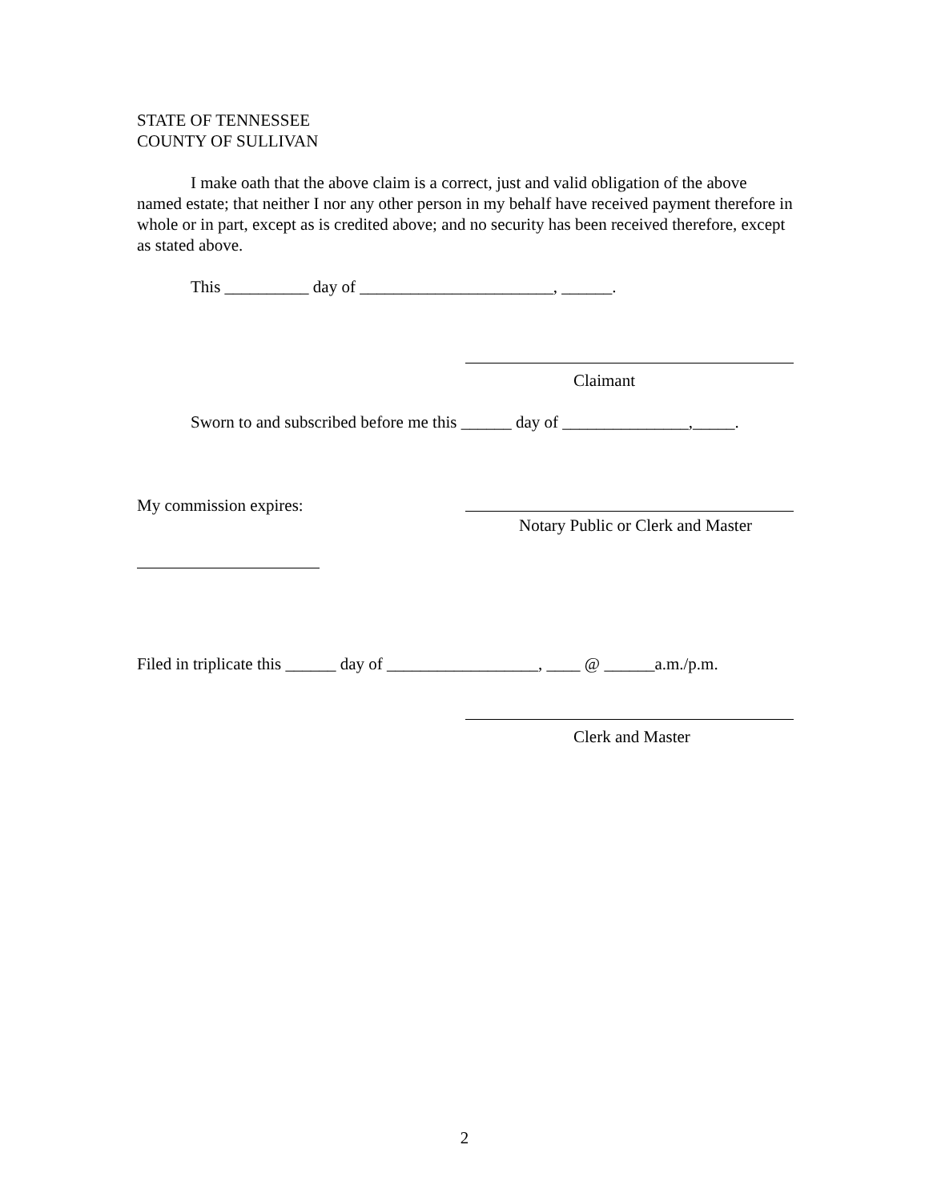STATE OF TENNESSEE
COUNTY OF SULLIVAN
I make oath that the above claim is a correct, just and valid obligation of the above named estate; that neither I nor any other person in my behalf have received payment therefore in whole or in part, except as is credited above; and no security has been received therefore, except as stated above.
This __________ day of _______________________, ______.
Claimant
Sworn to and subscribed before me this ______ day of _______________,_____.
My commission expires:
Notary Public or Clerk and Master
Filed in triplicate this ______ day of __________________, ____ @ ______a.m./p.m.
Clerk and Master
2